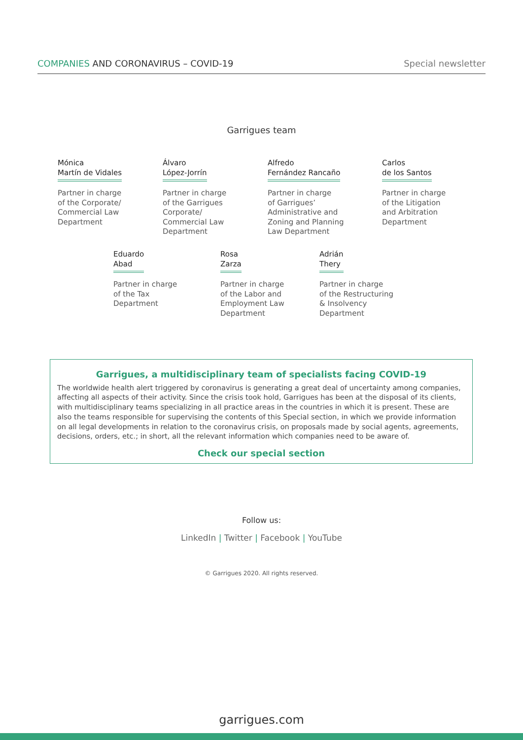COMPANIES AND CORONAVIRUS – COVID-19
Special newsletter
Garrigues team
Mónica
Martín de Vidales
Partner in charge
of the Corporate/
Commercial Law
Department
Álvaro
López-Jorrín
Partner in charge
of the Garrigues
Corporate/
Commercial Law
Department
Alfredo
Fernández Rancaño
Partner in charge
of Garrigues’
Administrative and
Zoning and Planning
Law Department
Carlos
de los Santos
Partner in charge
of the Litigation
and Arbitration
Department
Eduardo
Abad
Partner in charge
of the Tax
Department
Rosa
Zarza
Partner in charge
of the Labor and
Employment Law
Department
Adrián
Thery
Partner in charge
of the Restructuring
& Insolvency
Department
Garrigues, a multidisciplinary team of specialists facing COVID-19
The worldwide health alert triggered by coronavirus is generating a great deal of uncertainty among companies, affecting all aspects of their activity. Since the crisis took hold, Garrigues has been at the disposal of its clients, with multidisciplinary teams specializing in all practice areas in the countries in which it is present. These are also the teams responsible for supervising the contents of this Special section, in which we provide information on all legal developments in relation to the coronavirus crisis, on proposals made by social agents, agreements, decisions, orders, etc.; in short, all the relevant information which companies need to be aware of.
Check our special section
Follow us:
LinkedIn | Twitter | Facebook | YouTube
© Garrigues 2020. All rights reserved.
garrigues.com